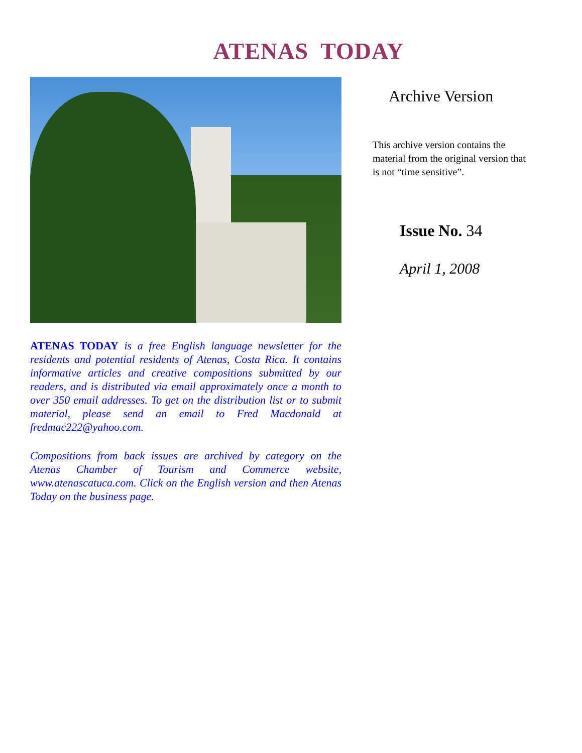ATENAS TODAY
ATENAS TODAY is a free English language newsletter for the residents and potential residents of Atenas, Costa Rica. It contains informative articles and creative compositions submitted by our readers, and is distributed via email approximately once a month to over 350 email addresses. To get on the distribution list or to submit material, please send an email to Fred Macdonald at fredmac222@yahoo.com.
Compositions from back issues are archived by category on the Atenas Chamber of Tourism and Commerce website, www.atenascatuca.com. Click on the English version and then Atenas Today on the business page.
Archive Version
This archive version contains the material from the original version that is not “time sensitive”.
Issue No. 34
April 1, 2008